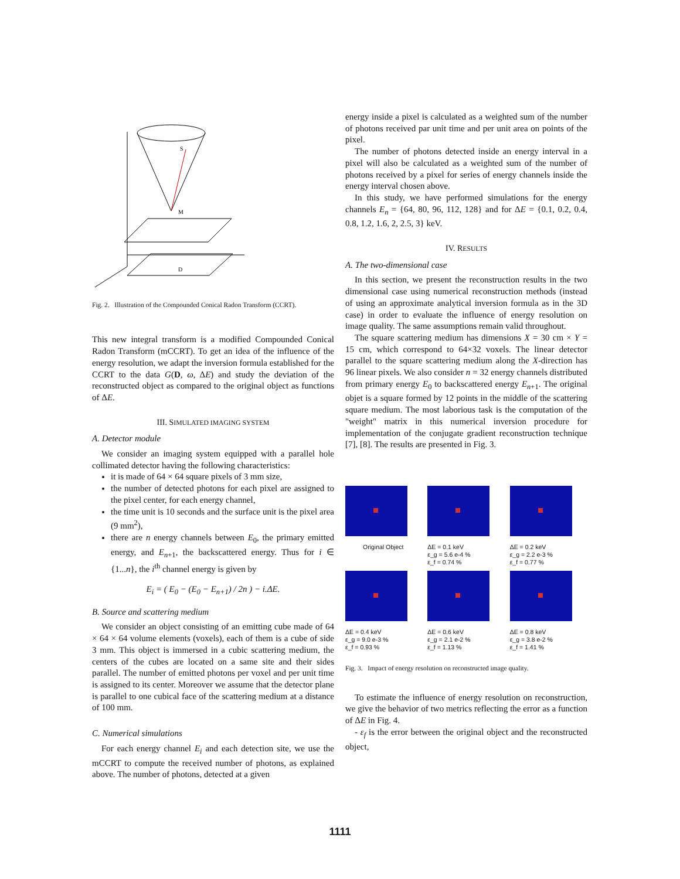S
M
D
Fig. 2. Illustration of the Compounded Conical Radon Transform (CCRT).
This new integral transform is a modified Compounded Conical Radon Transform (mCCRT). To get an idea of the influence of the energy resolution, we adapt the inversion formula established for the CCRT to the data G(D, ω, ΔE) and study the deviation of the reconstructed object as compared to the original object as functions of ΔE.
III. SIMULATED IMAGING SYSTEM
A. Detector module
We consider an imaging system equipped with a parallel hole collimated detector having the following characteristics:
it is made of 64 × 64 square pixels of 3 mm size,
the number of detected photons for each pixel are assigned to the pixel center, for each energy channel,
the time unit is 10 seconds and the surface unit is the pixel area (9 mm<sup>2</sup>),
there are n energy channels between E<sub>0</sub>, the primary emitted energy, and E<sub>n+1</sub>, the backscattered energy. Thus for i ∈ {1...n}, the i<sup>th</sup> channel energy is given by
E<sub>i</sub> = ( E<sub>0</sub> − (E<sub>0</sub> − E<sub>n+1</sub>) / 2n ) − i.ΔE.
B. Source and scattering medium
We consider an object consisting of an emitting cube made of 64 × 64 × 64 volume elements (voxels), each of them is a cube of side 3 mm. This object is immersed in a cubic scattering medium, the centers of the cubes are located on a same site and their sides parallel. The number of emitted photons per voxel and per unit time is assigned to its center. Moreover we assume that the detector plane is parallel to one cubical face of the scattering medium at a distance of 100 mm.
C. Numerical simulations
For each energy channel E<sub>i</sub> and each detection site, we use the mCCRT to compute the received number of photons, as explained above. The number of photons, detected at a given
energy inside a pixel is calculated as a weighted sum of the number of photons received par unit time and per unit area on points of the pixel.
The number of photons detected inside an energy interval in a pixel will also be calculated as a weighted sum of the number of photons received by a pixel for series of energy channels inside the energy interval chosen above.
In this study, we have performed simulations for the energy channels E<sub>n</sub> = {64, 80, 96, 112, 128} and for ΔE = {0.1, 0.2, 0.4, 0.8, 1.2, 1.6, 2, 2.5, 3} keV.
IV. RESULTS
A. The two-dimensional case
In this section, we present the reconstruction results in the two dimensional case using numerical reconstruction methods (instead of using an approximate analytical inversion formula as in the 3D case) in order to evaluate the influence of energy resolution on image quality. The same assumptions remain valid throughout.
The square scattering medium has dimensions X = 30 cm × Y = 15 cm, which correspond to 64×32 voxels. The linear detector parallel to the square scattering medium along the X-direction has 96 linear pixels. We also consider n = 32 energy channels distributed from primary energy E<sub>0</sub> to backscattered energy E<sub>n+1</sub>. The original objet is a square formed by 12 points in the middle of the scattering square medium. The most laborious task is the computation of the "weight" matrix in this numerical inversion procedure for implementation of the conjugate gradient reconstruction technique [7], [8]. The results are presented in Fig. 3.
Original Object
ΔE = 0.1 keV
ε_g = 5.6 e-4 %
ε_f = 0.74 %
ΔE = 0.2 keV
ε_g = 2.2 e-3 %
ε_f = 0.77 %
ΔE = 0.4 keV
ε_g = 9.0 e-3 %
ε_f = 0.93 %
ΔE = 0.6 keV
ε_g = 2.1 e-2 %
ε_f = 1.13 %
ΔE = 0.8 keV
ε_g = 3.8 e-2 %
ε_f = 1.41 %
Fig. 3. Impact of energy resolution on reconstructed image quality.
To estimate the influence of energy resolution on reconstruction, we give the behavior of two metrics reflecting the error as a function of ΔE in Fig. 4.
- ε<sub>f</sub> is the error between the original object and the reconstructed object,
1111